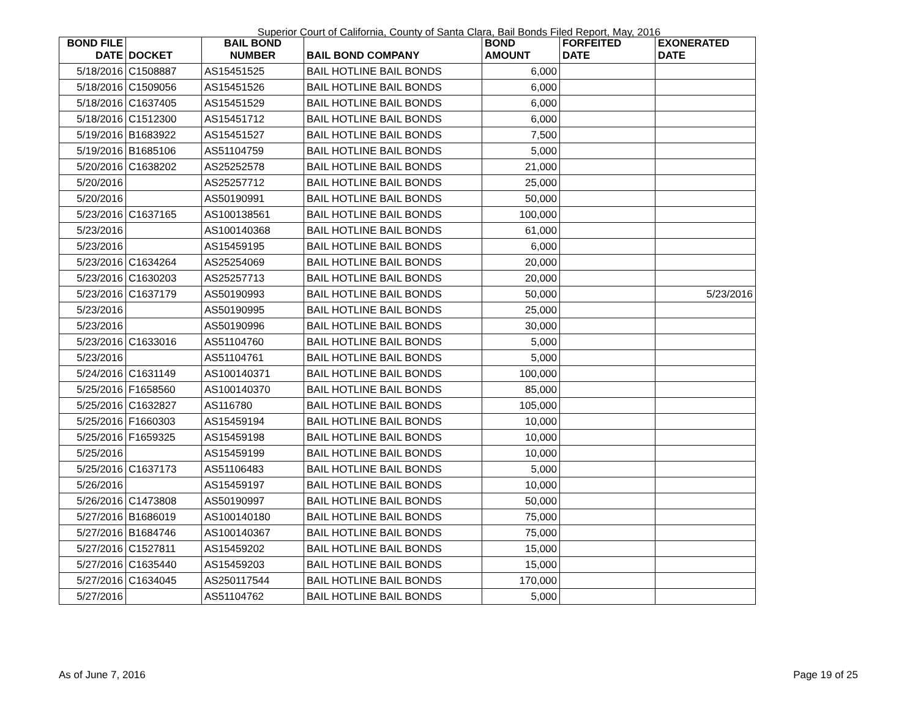Superior Court of California, County of Santa Clara, Bail Bonds Filed Report, May, 2016
| BOND FILE | | BAIL BOND | | BOND | FORFEITED | EXONERATED |
| --- | --- | --- | --- | --- | --- | --- |
| DATE | DOCKET | NUMBER | BAIL BOND COMPANY | AMOUNT | DATE | DATE |
| 5/18/2016 | C1508887 | AS15451525 | BAIL HOTLINE BAIL BONDS | 6,000 | | |
| 5/18/2016 | C1509056 | AS15451526 | BAIL HOTLINE BAIL BONDS | 6,000 | | |
| 5/18/2016 | C1637405 | AS15451529 | BAIL HOTLINE BAIL BONDS | 6,000 | | |
| 5/18/2016 | C1512300 | AS15451712 | BAIL HOTLINE BAIL BONDS | 6,000 | | |
| 5/19/2016 | B1683922 | AS15451527 | BAIL HOTLINE BAIL BONDS | 7,500 | | |
| 5/19/2016 | B1685106 | AS51104759 | BAIL HOTLINE BAIL BONDS | 5,000 | | |
| 5/20/2016 | C1638202 | AS25252578 | BAIL HOTLINE BAIL BONDS | 21,000 | | |
| 5/20/2016 | | AS25257712 | BAIL HOTLINE BAIL BONDS | 25,000 | | |
| 5/20/2016 | | AS50190991 | BAIL HOTLINE BAIL BONDS | 50,000 | | |
| 5/23/2016 | C1637165 | AS100138561 | BAIL HOTLINE BAIL BONDS | 100,000 | | |
| 5/23/2016 | | AS100140368 | BAIL HOTLINE BAIL BONDS | 61,000 | | |
| 5/23/2016 | | AS15459195 | BAIL HOTLINE BAIL BONDS | 6,000 | | |
| 5/23/2016 | C1634264 | AS25254069 | BAIL HOTLINE BAIL BONDS | 20,000 | | |
| 5/23/2016 | C1630203 | AS25257713 | BAIL HOTLINE BAIL BONDS | 20,000 | | |
| 5/23/2016 | C1637179 | AS50190993 | BAIL HOTLINE BAIL BONDS | 50,000 | | 5/23/2016 |
| 5/23/2016 | | AS50190995 | BAIL HOTLINE BAIL BONDS | 25,000 | | |
| 5/23/2016 | | AS50190996 | BAIL HOTLINE BAIL BONDS | 30,000 | | |
| 5/23/2016 | C1633016 | AS51104760 | BAIL HOTLINE BAIL BONDS | 5,000 | | |
| 5/23/2016 | | AS51104761 | BAIL HOTLINE BAIL BONDS | 5,000 | | |
| 5/24/2016 | C1631149 | AS100140371 | BAIL HOTLINE BAIL BONDS | 100,000 | | |
| 5/25/2016 | F1658560 | AS100140370 | BAIL HOTLINE BAIL BONDS | 85,000 | | |
| 5/25/2016 | C1632827 | AS116780 | BAIL HOTLINE BAIL BONDS | 105,000 | | |
| 5/25/2016 | F1660303 | AS15459194 | BAIL HOTLINE BAIL BONDS | 10,000 | | |
| 5/25/2016 | F1659325 | AS15459198 | BAIL HOTLINE BAIL BONDS | 10,000 | | |
| 5/25/2016 | | AS15459199 | BAIL HOTLINE BAIL BONDS | 10,000 | | |
| 5/25/2016 | C1637173 | AS51106483 | BAIL HOTLINE BAIL BONDS | 5,000 | | |
| 5/26/2016 | | AS15459197 | BAIL HOTLINE BAIL BONDS | 10,000 | | |
| 5/26/2016 | C1473808 | AS50190997 | BAIL HOTLINE BAIL BONDS | 50,000 | | |
| 5/27/2016 | B1686019 | AS100140180 | BAIL HOTLINE BAIL BONDS | 75,000 | | |
| 5/27/2016 | B1684746 | AS100140367 | BAIL HOTLINE BAIL BONDS | 75,000 | | |
| 5/27/2016 | C1527811 | AS15459202 | BAIL HOTLINE BAIL BONDS | 15,000 | | |
| 5/27/2016 | C1635440 | AS15459203 | BAIL HOTLINE BAIL BONDS | 15,000 | | |
| 5/27/2016 | C1634045 | AS250117544 | BAIL HOTLINE BAIL BONDS | 170,000 | | |
| 5/27/2016 | | AS51104762 | BAIL HOTLINE BAIL BONDS | 5,000 | | |
As of June 7, 2016 Page 19 of 25